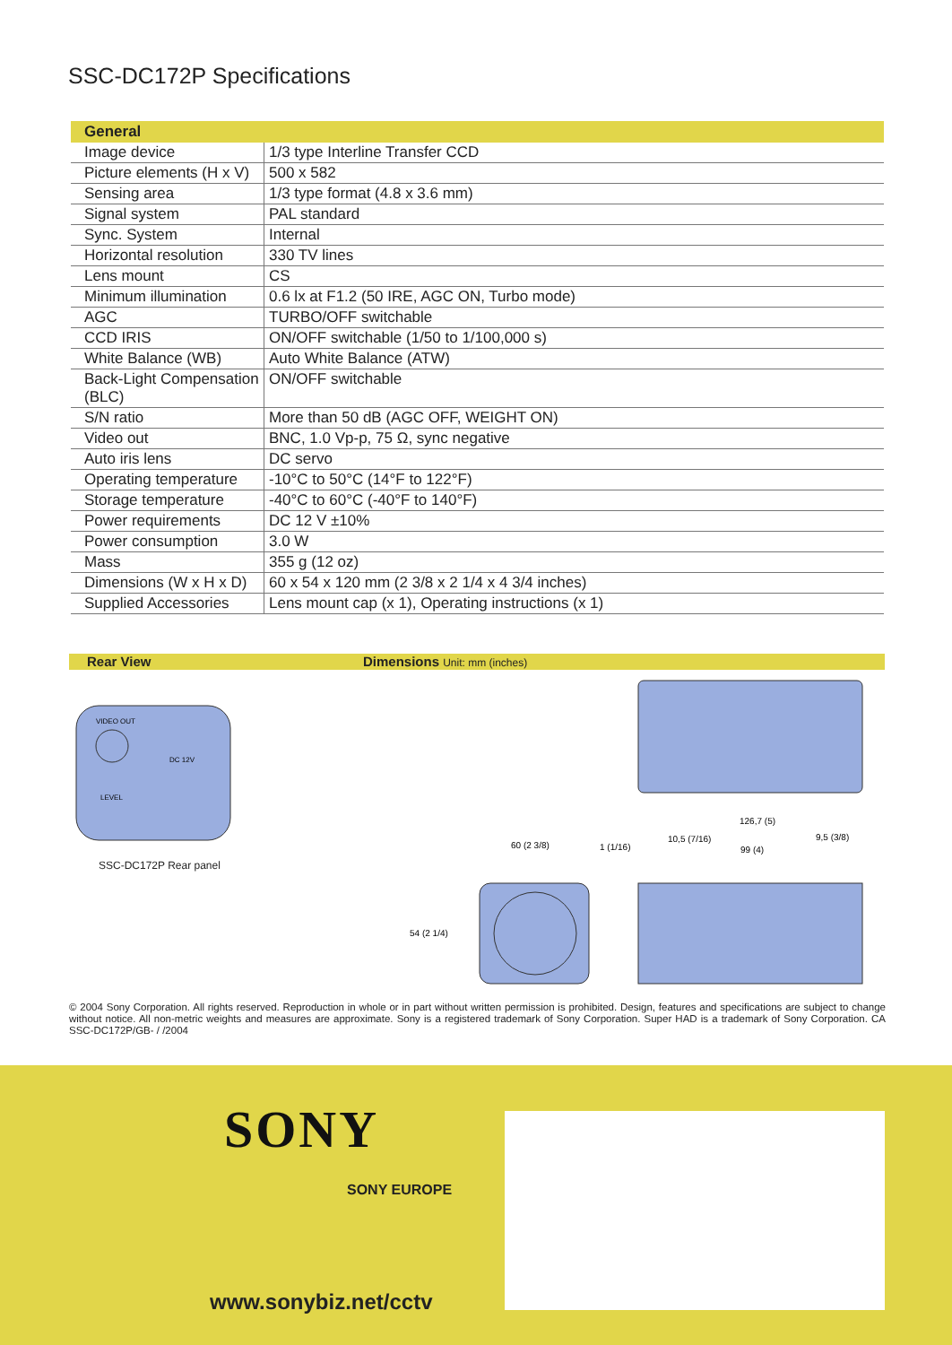SSC-DC172P Specifications
| General | |
| --- | --- |
| Image device | 1/3 type Interline Transfer CCD |
| Picture elements (H x V) | 500 x 582 |
| Sensing area | 1/3 type format (4.8 x 3.6 mm) |
| Signal system | PAL standard |
| Sync. System | Internal |
| Horizontal resolution | 330 TV lines |
| Lens mount | CS |
| Minimum illumination | 0.6 lx at F1.2 (50 IRE, AGC ON, Turbo mode) |
| AGC | TURBO/OFF switchable |
| CCD IRIS | ON/OFF switchable (1/50 to 1/100,000 s) |
| White Balance (WB) | Auto White Balance (ATW) |
| Back-Light Compensation (BLC) | ON/OFF switchable |
| S/N ratio | More than 50 dB (AGC OFF, WEIGHT ON) |
| Video out | BNC, 1.0 Vp-p, 75 Ω, sync negative |
| Auto iris lens | DC servo |
| Operating temperature | -10°C to 50°C (14°F to 122°F) |
| Storage temperature | -40°C to 60°C (-40°F to 140°F) |
| Power requirements | DC 12 V ±10% |
| Power consumption | 3.0 W |
| Mass | 355 g (12 oz) |
| Dimensions (W x H x D) | 60 x 54 x 120 mm (2 3/8 x 2 1/4 x 4 3/4 inches) |
| Supplied Accessories | Lens mount cap (x 1), Operating instructions (x 1) |
Rear View Dimensions Unit: mm (inches)
VIDEO OUT
DC 12V
LEVEL
SSC-DC172P Rear panel
126,7 (5)
10,5 (7/16)
9,5 (3/8)
99 (4)
60 (2 3/8)
1 (1/16)
54 (2 1/4)
© 2004 Sony Corporation. All rights reserved. Reproduction in whole or in part without written permission is prohibited. Design, features and specifications are subject to change without notice. All non-metric weights and measures are approximate. Sony is a registered trademark of Sony Corporation. Super HAD is a trademark of Sony Corporation. CA SSC-DC172P/GB- / /2004
SONY
SONY EUROPE
www.sonybiz.net/cctv